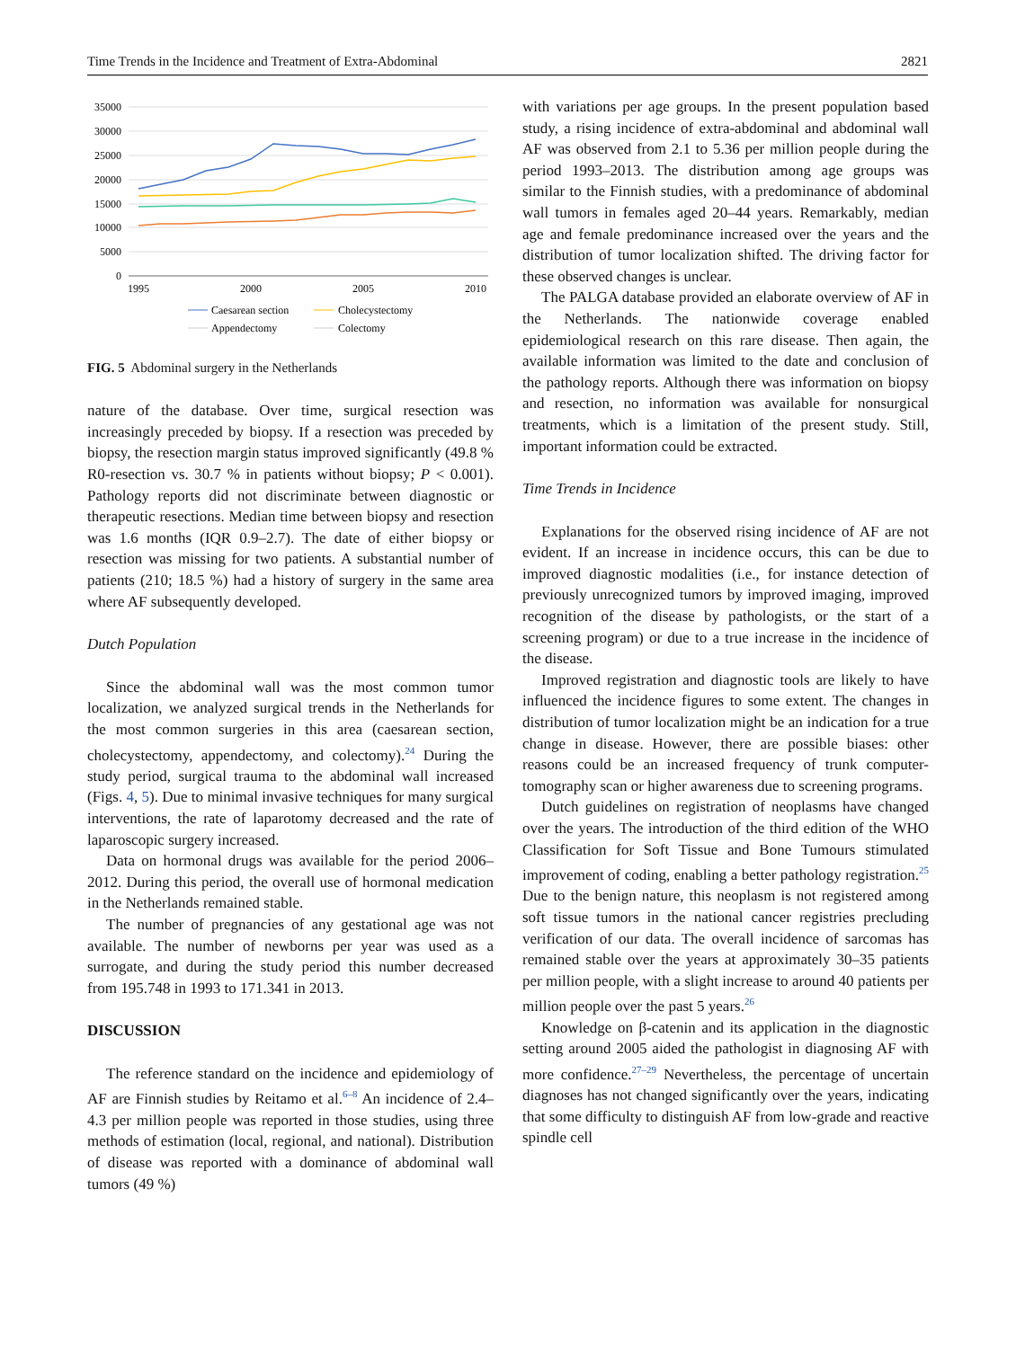Time Trends in the Incidence and Treatment of Extra-Abdominal 2821
35000
30000
25000
20000
15000
10000
5000
0
1995
2000
2005
2010
Caesarean section
Cholecystectomy
Appendectomy
Colectomy
FIG. 5 Abdominal surgery in the Netherlands
nature of the database. Over time, surgical resection was increasingly preceded by biopsy. If a resection was preceded by biopsy, the resection margin status improved significantly (49.8 % R0-resection vs. 30.7 % in patients without biopsy; P < 0.001). Pathology reports did not discriminate between diagnostic or therapeutic resections. Median time between biopsy and resection was 1.6 months (IQR 0.9–2.7). The date of either biopsy or resection was missing for two patients. A substantial number of patients (210; 18.5 %) had a history of surgery in the same area where AF subsequently developed.
Dutch Population
Since the abdominal wall was the most common tumor localization, we analyzed surgical trends in the Netherlands for the most common surgeries in this area (caesarean section, cholecystectomy, appendectomy, and colectomy).<sup>24</sup> During the study period, surgical trauma to the abdominal wall increased (Figs. 4, 5). Due to minimal invasive techniques for many surgical interventions, the rate of laparotomy decreased and the rate of laparoscopic surgery increased.
Data on hormonal drugs was available for the period 2006–2012. During this period, the overall use of hormonal medication in the Netherlands remained stable.
The number of pregnancies of any gestational age was not available. The number of newborns per year was used as a surrogate, and during the study period this number decreased from 195.748 in 1993 to 171.341 in 2013.
DISCUSSION
The reference standard on the incidence and epidemiology of AF are Finnish studies by Reitamo et al.<sup>6–8</sup> An incidence of 2.4–4.3 per million people was reported in those studies, using three methods of estimation (local, regional, and national). Distribution of disease was reported with a dominance of abdominal wall tumors (49 %)
with variations per age groups. In the present population based study, a rising incidence of extra-abdominal and abdominal wall AF was observed from 2.1 to 5.36 per million people during the period 1993–2013. The distribution among age groups was similar to the Finnish studies, with a predominance of abdominal wall tumors in females aged 20–44 years. Remarkably, median age and female predominance increased over the years and the distribution of tumor localization shifted. The driving factor for these observed changes is unclear.
The PALGA database provided an elaborate overview of AF in the Netherlands. The nationwide coverage enabled epidemiological research on this rare disease. Then again, the available information was limited to the date and conclusion of the pathology reports. Although there was information on biopsy and resection, no information was available for nonsurgical treatments, which is a limitation of the present study. Still, important information could be extracted.
Time Trends in Incidence
Explanations for the observed rising incidence of AF are not evident. If an increase in incidence occurs, this can be due to improved diagnostic modalities (i.e., for instance detection of previously unrecognized tumors by improved imaging, improved recognition of the disease by pathologists, or the start of a screening program) or due to a true increase in the incidence of the disease.
Improved registration and diagnostic tools are likely to have influenced the incidence figures to some extent. The changes in distribution of tumor localization might be an indication for a true change in disease. However, there are possible biases: other reasons could be an increased frequency of trunk computer-tomography scan or higher awareness due to screening programs.
Dutch guidelines on registration of neoplasms have changed over the years. The introduction of the third edition of the WHO Classification for Soft Tissue and Bone Tumours stimulated improvement of coding, enabling a better pathology registration.<sup>25</sup> Due to the benign nature, this neoplasm is not registered among soft tissue tumors in the national cancer registries precluding verification of our data. The overall incidence of sarcomas has remained stable over the years at approximately 30–35 patients per million people, with a slight increase to around 40 patients per million people over the past 5 years.<sup>26</sup>
Knowledge on β-catenin and its application in the diagnostic setting around 2005 aided the pathologist in diagnosing AF with more confidence.<sup>27–29</sup> Nevertheless, the percentage of uncertain diagnoses has not changed significantly over the years, indicating that some difficulty to distinguish AF from low-grade and reactive spindle cell